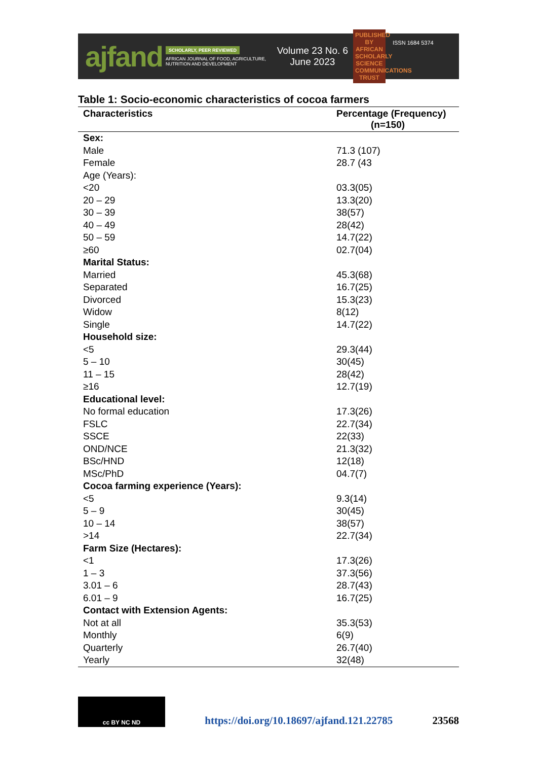ajfand
SCHOLARLY, PEER REVIEWED
AFRICAN JOURNAL OF FOOD, AGRICULTURE, NUTRITION AND DEVELOPMENT
Volume 23 No. 6
June 2023
PUBLISHED BY AFRICAN SCHOLARLY SCIENCE COMMUNICATIONS TRUST
ISSN 1684 5374
Table 1: Socio-economic characteristics of cocoa farmers
| Characteristics | Percentage (Frequency) (n=150) |
| --- | --- |
| Sex: | |
| Male | 71.3 (107) |
| Female | 28.7 (43 |
| Age (Years): | |
| <20 | 03.3(05) |
| 20 – 29 | 13.3(20) |
| 30 – 39 | 38(57) |
| 40 – 49 | 28(42) |
| 50 – 59 | 14.7(22) |
| ≥60 | 02.7(04) |
| Marital Status: | |
| Married | 45.3(68) |
| Separated | 16.7(25) |
| Divorced | 15.3(23) |
| Widow | 8(12) |
| Single | 14.7(22) |
| Household size: | |
| <5 | 29.3(44) |
| 5 – 10 | 30(45) |
| 11 – 15 | 28(42) |
| ≥16 | 12.7(19) |
| Educational level: | |
| No formal education | 17.3(26) |
| FSLC | 22.7(34) |
| SSCE | 22(33) |
| OND/NCE | 21.3(32) |
| BSc/HND | 12(18) |
| MSc/PhD | 04.7(7) |
| Cocoa farming experience (Years): | |
| <5 | 9.3(14) |
| 5 – 9 | 30(45) |
| 10 – 14 | 38(57) |
| >14 | 22.7(34) |
| Farm Size (Hectares): | |
| <1 | 17.3(26) |
| 1 – 3 | 37.3(56) |
| 3.01 – 6 | 28.7(43) |
| 6.01 – 9 | 16.7(25) |
| Contact with Extension Agents: | |
| Not at all | 35.3(53) |
| Monthly | 6(9) |
| Quarterly | 26.7(40) |
| Yearly | 32(48) |
cc BY NC ND
https://doi.org/10.18697/ajfand.121.22785 23568